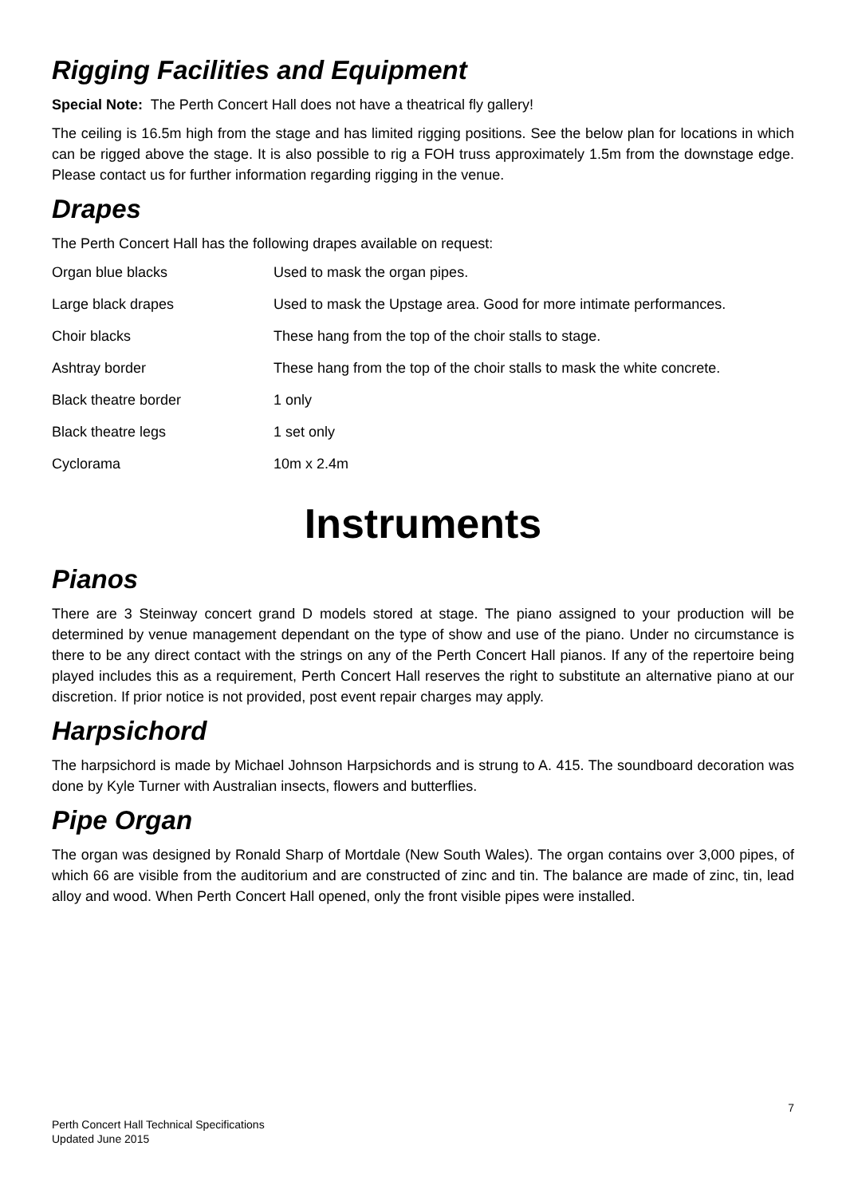Rigging Facilities and Equipment
Special Note: The Perth Concert Hall does not have a theatrical fly gallery!
The ceiling is 16.5m high from the stage and has limited rigging positions. See the below plan for locations in which can be rigged above the stage. It is also possible to rig a FOH truss approximately 1.5m from the downstage edge. Please contact us for further information regarding rigging in the venue.
Drapes
The Perth Concert Hall has the following drapes available on request:
| Organ blue blacks | Used to mask the organ pipes. |
| Large black drapes | Used to mask the Upstage area. Good for more intimate performances. |
| Choir blacks | These hang from the top of the choir stalls to stage. |
| Ashtray border | These hang from the top of the choir stalls to mask the white concrete. |
| Black theatre border | 1 only |
| Black theatre legs | 1 set only |
| Cyclorama | 10m x 2.4m |
Instruments
Pianos
There are 3 Steinway concert grand D models stored at stage. The piano assigned to your production will be determined by venue management dependant on the type of show and use of the piano. Under no circumstance is there to be any direct contact with the strings on any of the Perth Concert Hall pianos. If any of the repertoire being played includes this as a requirement, Perth Concert Hall reserves the right to substitute an alternative piano at our discretion. If prior notice is not provided, post event repair charges may apply.
Harpsichord
The harpsichord is made by Michael Johnson Harpsichords and is strung to A. 415. The soundboard decoration was done by Kyle Turner with Australian insects, flowers and butterflies.
Pipe Organ
The organ was designed by Ronald Sharp of Mortdale (New South Wales). The organ contains over 3,000 pipes, of which 66 are visible from the auditorium and are constructed of zinc and tin. The balance are made of zinc, tin, lead alloy and wood. When Perth Concert Hall opened, only the front visible pipes were installed.
7
Perth Concert Hall Technical Specifications
Updated June 2015